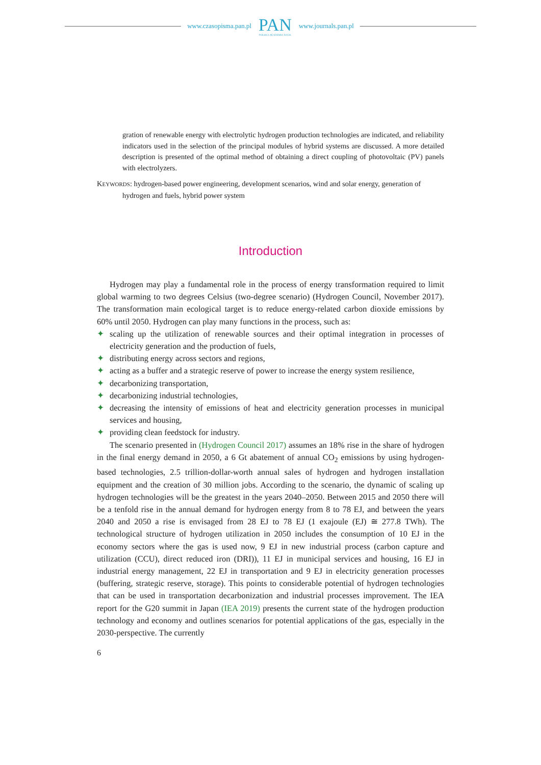www.czasopisma.pan.pl
PAN
POLSKA AKADEMIA NAUK
www.journals.pan.pl
gration of renewable energy with electrolytic hydrogen production technologies are indicated, and reliability indicators used in the selection of the principal modules of hybrid systems are discussed. A more detailed description is presented of the optimal method of obtaining a direct coupling of photovoltaic (PV) panels with electrolyzers.
KEYWORDS: hydrogen-based power engineering, development scenarios, wind and solar energy, generation of hydrogen and fuels, hybrid power system
Introduction
Hydrogen may play a fundamental role in the process of energy transformation required to limit global warming to two degrees Celsius (two-degree scenario) (Hydrogen Council, November 2017). The transformation main ecological target is to reduce energy-related carbon dioxide emissions by 60% until 2050. Hydrogen can play many functions in the process, such as:
✦ scaling up the utilization of renewable sources and their optimal integration in processes of electricity generation and the production of fuels,
✦ distributing energy across sectors and regions,
✦ acting as a buffer and a strategic reserve of power to increase the energy system resilience,
✦ decarbonizing transportation,
✦ decarbonizing industrial technologies,
✦ decreasing the intensity of emissions of heat and electricity generation processes in municipal services and housing,
✦ providing clean feedstock for industry.
The scenario presented in (Hydrogen Council 2017) assumes an 18% rise in the share of hydrogen in the final energy demand in 2050, a 6 Gt abatement of annual CO<sub>2</sub> emissions by using hydrogen-based technologies, 2.5 trillion-dollar-worth annual sales of hydrogen and hydrogen installation equipment and the creation of 30 million jobs. According to the scenario, the dynamic of scaling up hydrogen technologies will be the greatest in the years 2040–2050. Between 2015 and 2050 there will be a tenfold rise in the annual demand for hydrogen energy from 8 to 78 EJ, and between the years 2040 and 2050 a rise is envisaged from 28 EJ to 78 EJ (1 exajoule (EJ) ≅ 277.8 TWh). The technological structure of hydrogen utilization in 2050 includes the consumption of 10 EJ in the economy sectors where the gas is used now, 9 EJ in new industrial process (carbon capture and utilization (CCU), direct reduced iron (DRI)), 11 EJ in municipal services and housing, 16 EJ in industrial energy management, 22 EJ in transportation and 9 EJ in electricity generation processes (buffering, strategic reserve, storage). This points to considerable potential of hydrogen technologies that can be used in transportation decarbonization and industrial processes improvement. The IEA report for the G20 summit in Japan (IEA 2019) presents the current state of the hydrogen production technology and economy and outlines scenarios for potential applications of the gas, especially in the 2030-perspective. The currently
6